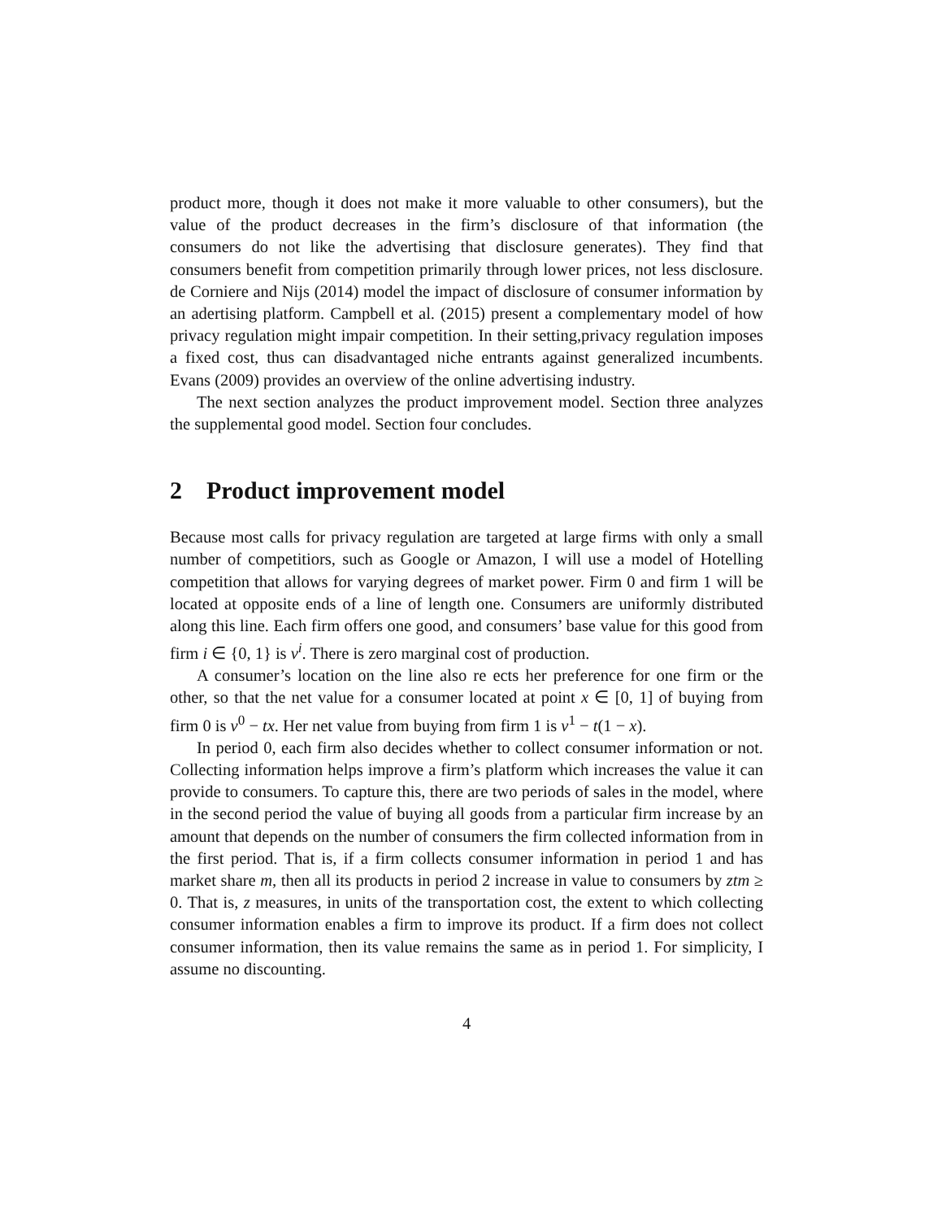product more, though it does not make it more valuable to other consumers), but the value of the product decreases in the firm’s disclosure of that information (the consumers do not like the advertising that disclosure generates). They find that consumers benefit from competition primarily through lower prices, not less disclosure. de Corniere and Nijs (2014) model the impact of disclosure of consumer information by an adertising platform. Campbell et al. (2015) present a complementary model of how privacy regulation might impair competition. In their setting,privacy regulation imposes a fixed cost, thus can disadvantaged niche entrants against generalized incumbents. Evans (2009) provides an overview of the online advertising industry.
The next section analyzes the product improvement model. Section three analyzes the supplemental good model. Section four concludes.
2 Product improvement model
Because most calls for privacy regulation are targeted at large firms with only a small number of competitiors, such as Google or Amazon, I will use a model of Hotelling competition that allows for varying degrees of market power. Firm 0 and firm 1 will be located at opposite ends of a line of length one. Consumers are uniformly distributed along this line. Each firm offers one good, and consumers’ base value for this good from firm i ∈ {0, 1} is v<sup>i</sup>. There is zero marginal cost of production.
A consumer’s location on the line also re ects her preference for one firm or the other, so that the net value for a consumer located at point x ∈ [0, 1] of buying from firm 0 is v<sup>0</sup> − tx. Her net value from buying from firm 1 is v<sup>1</sup> − t(1 − x).
In period 0, each firm also decides whether to collect consumer information or not. Collecting information helps improve a firm’s platform which increases the value it can provide to consumers. To capture this, there are two periods of sales in the model, where in the second period the value of buying all goods from a particular firm increase by an amount that depends on the number of consumers the firm collected information from in the first period. That is, if a firm collects consumer information in period 1 and has market share m, then all its products in period 2 increase in value to consumers by ztm ≥ 0. That is, z measures, in units of the transportation cost, the extent to which collecting consumer information enables a firm to improve its product. If a firm does not collect consumer information, then its value remains the same as in period 1. For simplicity, I assume no discounting.
4